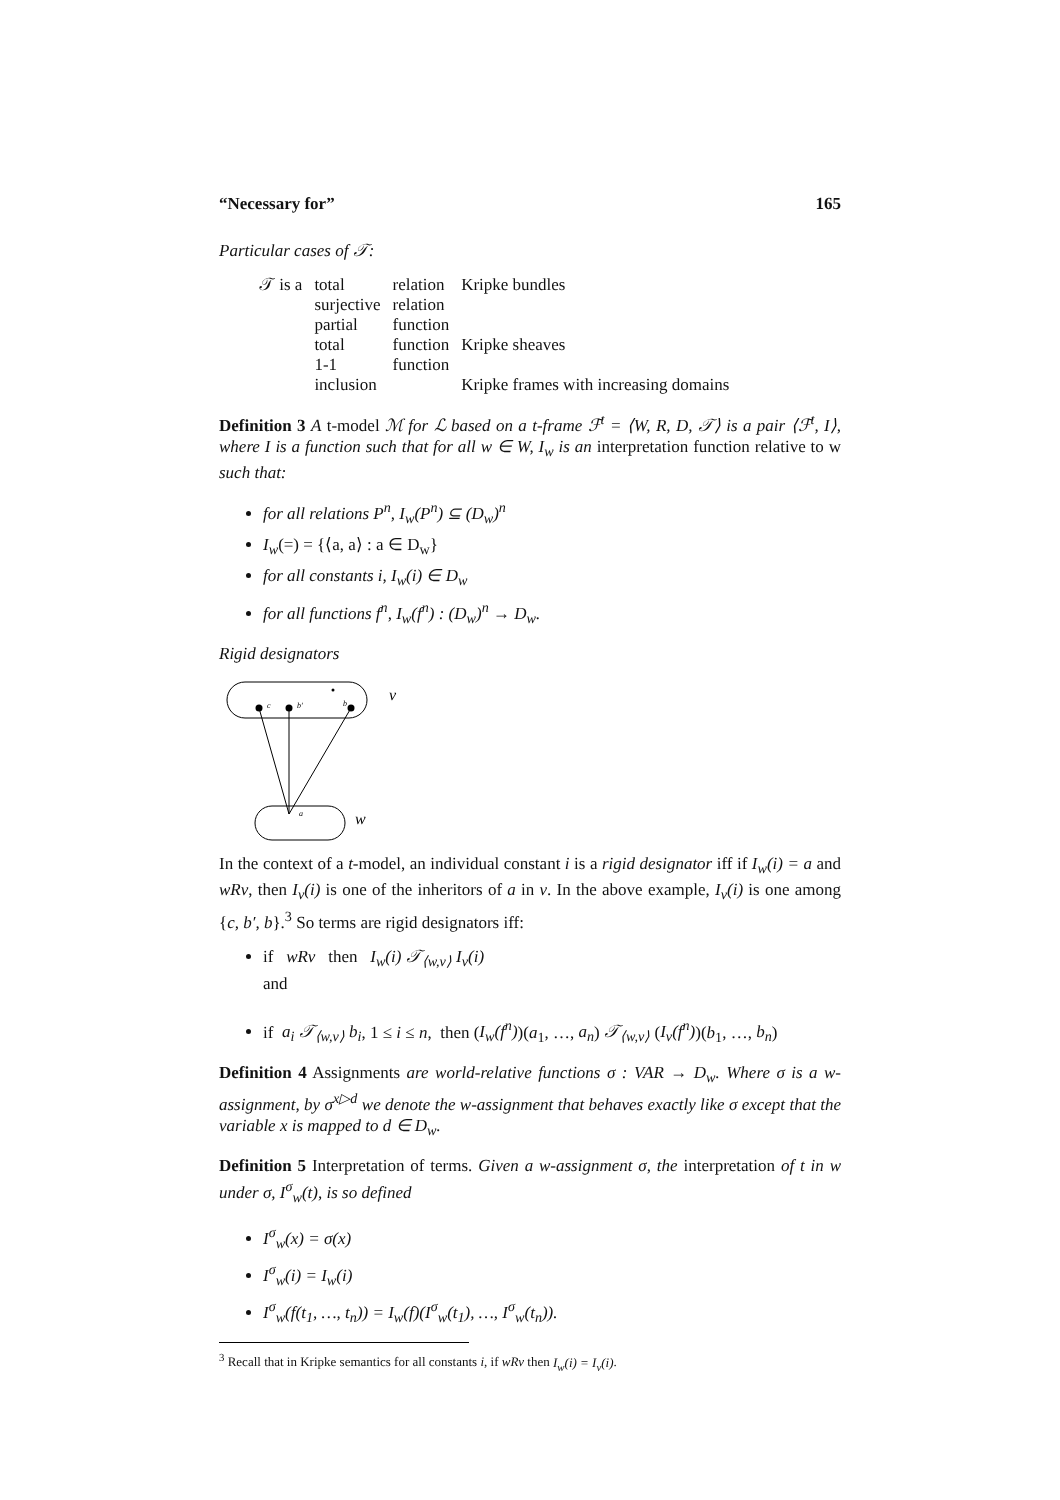“Necessary for” 165
Particular cases of 𝒯:
| 𝒯 is a | total | relation | Kripke bundles |
| | surjective | relation | |
| | partial | function | |
| | total | function | Kripke sheaves |
| | 1-1 | function | |
| | inclusion | | Kripke frames with increasing domains |
Definition 3 A t-model ℳ for ℒ based on a t-frame ℱ<sup>t</sup> = ⟨W, R, D, 𝒯⟩ is a pair ⟨ℱ<sup>t</sup>, I⟩, where I is a function such that for all w ∈ W, I<sub>w</sub> is an interpretation function relative to w such that:
for all relations P<sup>n</sup>, I<sub>w</sub>(P<sup>n</sup>) ⊆ (D<sub>w</sub>)<sup>n</sup>
I<sub>w</sub>(=) = {⟨a, a⟩ : a ∈ D<sub>w</sub>}
for all constants i, I<sub>w</sub>(i) ∈ D<sub>w</sub>
for all functions f<sup>n</sup>, I<sub>w</sub>(f<sup>n</sup>) : (D<sub>w</sub>)<sup>n</sup> → D<sub>w</sub>.
Rigid designators
c
b′
b
a
v
w
In the context of a t-model, an individual constant i is a rigid designator iff if I<sub>w</sub>(i) = a and wRv, then I<sub>v</sub>(i) is one of the inheritors of a in v. In the above example, I<sub>v</sub>(i) is one among {c, b′, b}.<sup>3</sup> So terms are rigid designators iff:
if wRv then I<sub>w</sub>(i) 𝒯<sub>⟨w,v⟩</sub> I<sub>v</sub>(i)
and
if a<sub>i</sub> 𝒯<sub>⟨w,v⟩</sub> b<sub>i</sub>, 1 ≤ i ≤ n, then (I<sub>w</sub>(f<sup>n</sup>))(a<sub>1</sub>, …, a<sub>n</sub>) 𝒯<sub>⟨w,v⟩</sub> (I<sub>v</sub>(f<sup>n</sup>))(b<sub>1</sub>, …, b<sub>n</sub>)
Definition 4 Assignments are world-relative functions σ : VAR → D<sub>w</sub>. Where σ is a w-assignment, by σ<sup>x▷d</sup> we denote the w-assignment that behaves exactly like σ except that the variable x is mapped to d ∈ D<sub>w</sub>.
Definition 5 Interpretation of terms. Given a w-assignment σ, the interpretation of t in w under σ, I<sup>σ</sup><sub>w</sub>(t), is so defined
I<sup>σ</sup><sub>w</sub>(x) = σ(x)
I<sup>σ</sup><sub>w</sub>(i) = I<sub>w</sub>(i)
I<sup>σ</sup><sub>w</sub>(f(t<sub>1</sub>, …, t<sub>n</sub>)) = I<sub>w</sub>(f)(I<sup>σ</sup><sub>w</sub>(t<sub>1</sub>), …, I<sup>σ</sup><sub>w</sub>(t<sub>n</sub>)).
<sup>3</sup> Recall that in Kripke semantics for all constants i, if wRv then I<sub>w</sub>(i) = I<sub>v</sub>(i).